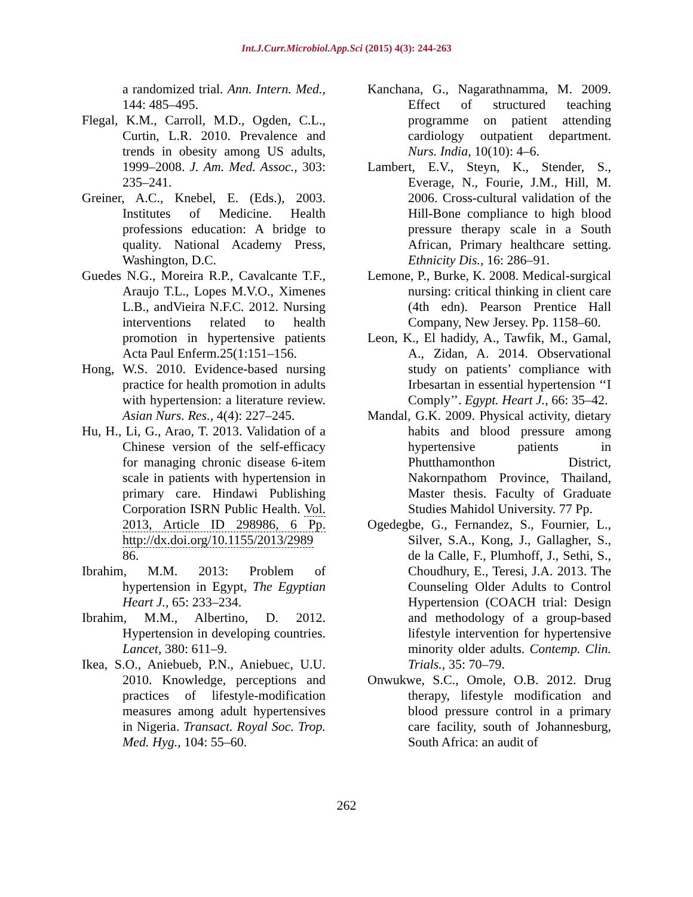Int.J.Curr.Microbiol.App.Sci (2015) 4(3): 244-263
a randomized trial. Ann. Intern. Med., 144: 485–495.
Flegal, K.M., Carroll, M.D., Ogden, C.L., Curtin, L.R. 2010. Prevalence and trends in obesity among US adults, 1999–2008. J. Am. Med. Assoc., 303: 235–241.
Greiner, A.C., Knebel, E. (Eds.), 2003. Institutes of Medicine. Health professions education: A bridge to quality. National Academy Press, Washington, D.C.
Guedes N.G., Moreira R.P., Cavalcante T.F., Araujo T.L., Lopes M.V.O., Ximenes L.B., andVieira N.F.C. 2012. Nursing interventions related to health promotion in hypertensive patients Acta Paul Enferm.25(1:151–156.
Hong, W.S. 2010. Evidence-based nursing practice for health promotion in adults with hypertension: a literature review. Asian Nurs. Res., 4(4): 227–245.
Hu, H., Li, G., Arao, T. 2013. Validation of a Chinese version of the self-efficacy for managing chronic disease 6-item scale in patients with hypertension in primary care. Hindawi Publishing Corporation ISRN Public Health. Vol. 2013, Article ID 298986, 6 Pp. http://dx.doi.org/10.1155/2013/2989 86.
Ibrahim, M.M. 2013: Problem of hypertension in Egypt, The Egyptian Heart J., 65: 233–234.
Ibrahim, M.M., Albertino, D. 2012. Hypertension in developing countries. Lancet, 380: 611–9.
Ikea, S.O., Aniebueb, P.N., Aniebuec, U.U. 2010. Knowledge, perceptions and practices of lifestyle-modification measures among adult hypertensives in Nigeria. Transact. Royal Soc. Trop. Med. Hyg., 104: 55–60.
Kanchana, G., Nagarathnamma, M. 2009. Effect of structured teaching programme on patient attending cardiology outpatient department. Nurs. India, 10(10): 4–6.
Lambert, E.V., Steyn, K., Stender, S., Everage, N., Fourie, J.M., Hill, M. 2006. Cross-cultural validation of the Hill-Bone compliance to high blood pressure therapy scale in a South African, Primary healthcare setting. Ethnicity Dis., 16: 286–91.
Lemone, P., Burke, K. 2008. Medical-surgical nursing: critical thinking in client care (4th edn). Pearson Prentice Hall Company, New Jersey. Pp. 1158–60.
Leon, K., El hadidy, A., Tawfik, M., Gamal, A., Zidan, A. 2014. Observational study on patients’ compliance with Irbesartan in essential hypertension ‘‘I Comply’’. Egypt. Heart J., 66: 35–42.
Mandal, G.K. 2009. Physical activity, dietary habits and blood pressure among hypertensive patients in Phutthamonthon District, Nakornpathom Province, Thailand, Master thesis. Faculty of Graduate Studies Mahidol University. 77 Pp.
Ogedegbe, G., Fernandez, S., Fournier, L., Silver, S.A., Kong, J., Gallagher, S., de la Calle, F., Plumhoff, J., Sethi, S., Choudhury, E., Teresi, J.A. 2013. The Counseling Older Adults to Control Hypertension (COACH trial: Design and methodology of a group-based lifestyle intervention for hypertensive minority older adults. Contemp. Clin. Trials., 35: 70–79.
Onwukwe, S.C., Omole, O.B. 2012. Drug therapy, lifestyle modification and blood pressure control in a primary care facility, south of Johannesburg, South Africa: an audit of
262